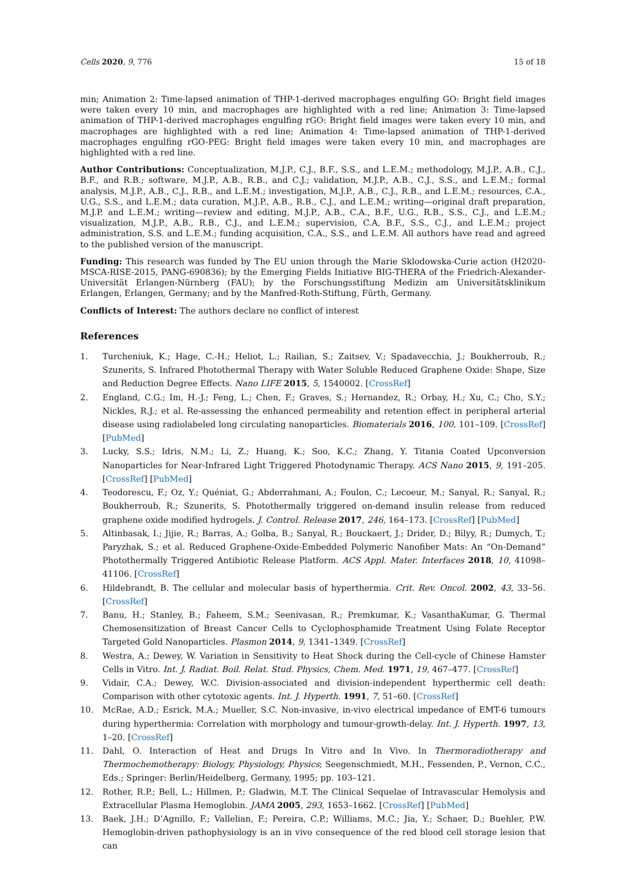Cells 2020, 9, 776 15 of 18
min; Animation 2: Time-lapsed animation of THP-1-derived macrophages engulfing GO: Bright field images were taken every 10 min, and macrophages are highlighted with a red line; Animation 3: Time-lapsed animation of THP-1-derived macrophages engulfing rGO: Bright field images were taken every 10 min, and macrophages are highlighted with a red line; Animation 4: Time-lapsed animation of THP-1-derived macrophages engulfing rGO-PEG: Bright field images were taken every 10 min, and macrophages are highlighted with a red line.
Author Contributions: Conceptualization, M.J.P., C.J., B.F., S.S., and L.E.M.; methodology, M.J.P., A.B., C.J., B.F., and R.B.; software, M.J.P., A.B., R.B., and C.J.; validation, M.J.P., A.B., C.J., S.S., and L.E.M.; formal analysis, M.J.P., A.B., C.J., R.B., and L.E.M.; investigation, M.J.P., A.B., C.J., R.B., and L.E.M.; resources, C.A., U.G., S.S., and L.E.M.; data curation, M.J.P., A.B., R.B., C.J., and L.E.M.; writing—original draft preparation, M.J.P. and L.E.M.; writing—review and editing, M.J.P., A.B., C.A., B.F., U.G., R.B., S.S., C.J., and L.E.M.; visualization, M.J.P., A.B., R.B., C.J., and L.E.M.; supervision, C.A, B.F., S.S., C.J., and L.E.M.; project administration, S.S. and L.E.M.; funding acquisition, C.A., S.S., and L.E.M. All authors have read and agreed to the published version of the manuscript.
Funding: This research was funded by The EU union through the Marie Sklodowska-Curie action (H2020-MSCA-RISE-2015, PANG-690836); by the Emerging Fields Initiative BIG-THERA of the Friedrich-Alexander-Universität Erlangen-Nürnberg (FAU); by the Forschungsstiftung Medizin am Universitätsklinikum Erlangen, Erlangen, Germany; and by the Manfred-Roth-Stiftung, Fürth, Germany.
Conflicts of Interest: The authors declare no conflict of interest
References
1. Turcheniuk, K.; Hage, C.-H.; Heliot, L.; Railian, S.; Zaitsev, V.; Spadavecchia, J.; Boukherroub, R.; Szunerits, S. Infrared Photothermal Therapy with Water Soluble Reduced Graphene Oxide: Shape, Size and Reduction Degree Effects. Nano LIFE 2015, 5, 1540002. [CrossRef]
2. England, C.G.; Im, H.-J.; Feng, L.; Chen, F.; Graves, S.; Hernandez, R.; Orbay, H.; Xu, C.; Cho, S.Y.; Nickles, R.J.; et al. Re-assessing the enhanced permeability and retention effect in peripheral arterial disease using radiolabeled long circulating nanoparticles. Biomaterials 2016, 100, 101–109. [CrossRef] [PubMed]
3. Lucky, S.S.; Idris, N.M.; Li, Z.; Huang, K.; Soo, K.C.; Zhang, Y. Titania Coated Upconversion Nanoparticles for Near-Infrared Light Triggered Photodynamic Therapy. ACS Nano 2015, 9, 191–205. [CrossRef] [PubMed]
4. Teodorescu, F.; Oz, Y.; Quéniat, G.; Abderrahmani, A.; Foulon, C.; Lecoeur, M.; Sanyal, R.; Sanyal, R.; Boukherroub, R.; Szunerits, S. Photothermally triggered on-demand insulin release from reduced graphene oxide modified hydrogels. J. Control. Release 2017, 246, 164–173. [CrossRef] [PubMed]
5. Altinbasak, I.; Jijie, R.; Barras, A.; Golba, B.; Sanyal, R.; Bouckaert, J.; Drider, D.; Bilyy, R.; Dumych, T.; Paryzhak, S.; et al. Reduced Graphene-Oxide-Embedded Polymeric Nanofiber Mats: An “On-Demand” Photothermally Triggered Antibiotic Release Platform. ACS Appl. Mater. Interfaces 2018, 10, 41098–41106. [CrossRef]
6. Hildebrandt, B. The cellular and molecular basis of hyperthermia. Crit. Rev. Oncol. 2002, 43, 33–56. [CrossRef]
7. Banu, H.; Stanley, B.; Faheem, S.M.; Seenivasan, R.; Premkumar, K.; VasanthaKumar, G. Thermal Chemosensitization of Breast Cancer Cells to Cyclophosphamide Treatment Using Folate Receptor Targeted Gold Nanoparticles. Plasmon 2014, 9, 1341–1349. [CrossRef]
8. Westra, A.; Dewey, W. Variation in Sensitivity to Heat Shock during the Cell-cycle of Chinese Hamster Cells in Vitro. Int. J. Radiat. Boil. Relat. Stud. Physics, Chem. Med. 1971, 19, 467–477. [CrossRef]
9. Vidair, C.A.; Dewey, W.C. Division-associated and division-independent hyperthermic cell death: Comparison with other cytotoxic agents. Int. J. Hyperth. 1991, 7, 51–60. [CrossRef]
10. McRae, A.D.; Esrick, M.A.; Mueller, S.C. Non-invasive, in-vivo electrical impedance of EMT-6 tumours during hyperthermia: Correlation with morphology and tumour-growth-delay. Int. J. Hyperth. 1997, 13, 1–20. [CrossRef]
11. Dahl, O. Interaction of Heat and Drugs In Vitro and In Vivo. In Thermoradiotherapy and Thermochemotherapy: Biology, Physiology, Physics; Seegenschmiedt, M.H., Fessenden, P., Vernon, C.C., Eds.; Springer: Berlin/Heidelberg, Germany, 1995; pp. 103–121.
12. Rother, R.P.; Bell, L.; Hillmen, P.; Gladwin, M.T. The Clinical Sequelae of Intravascular Hemolysis and Extracellular Plasma Hemoglobin. JAMA 2005, 293, 1653–1662. [CrossRef] [PubMed]
13. Baek, J.H.; D’Agnillo, F.; Vallelian, F.; Pereira, C.P.; Williams, M.C.; Jia, Y.; Schaer, D.; Buehler, P.W. Hemoglobin-driven pathophysiology is an in vivo consequence of the red blood cell storage lesion that can